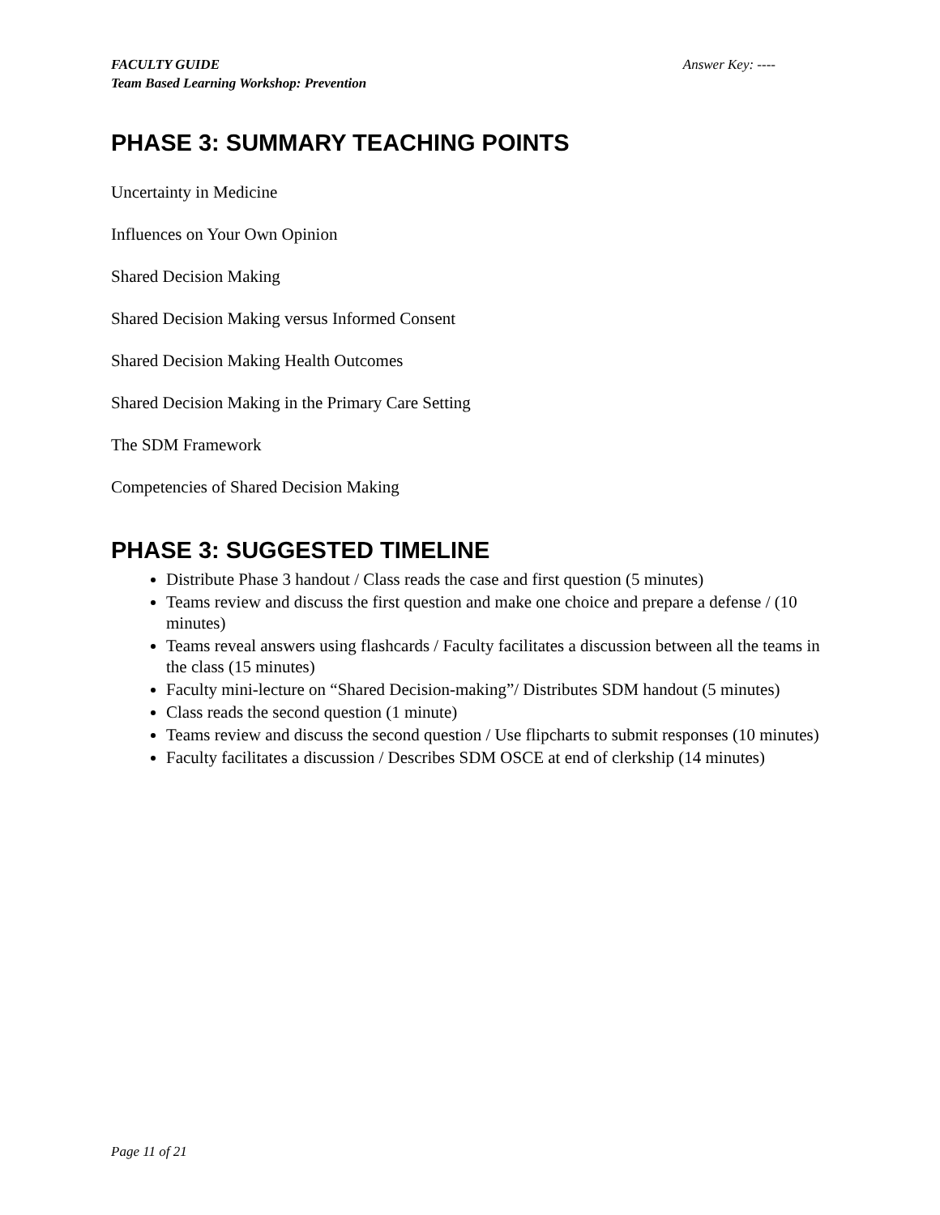FACULTY GUIDE Answer Key: ----
Team Based Learning Workshop: Prevention
PHASE 3: SUMMARY TEACHING POINTS
Uncertainty in Medicine
Influences on Your Own Opinion
Shared Decision Making
Shared Decision Making versus Informed Consent
Shared Decision Making Health Outcomes
Shared Decision Making in the Primary Care Setting
The SDM Framework
Competencies of Shared Decision Making
PHASE 3: SUGGESTED TIMELINE
Distribute Phase 3 handout / Class reads the case and first question (5 minutes)
Teams review and discuss the first question and make one choice and prepare a defense / (10 minutes)
Teams reveal answers using flashcards / Faculty facilitates a discussion between all the teams in the class (15 minutes)
Faculty mini-lecture on “Shared Decision-making”/ Distributes SDM handout (5 minutes)
Class reads the second question (1 minute)
Teams review and discuss the second question / Use flipcharts to submit responses (10 minutes)
Faculty facilitates a discussion / Describes SDM OSCE at end of clerkship (14 minutes)
Page 11 of 21